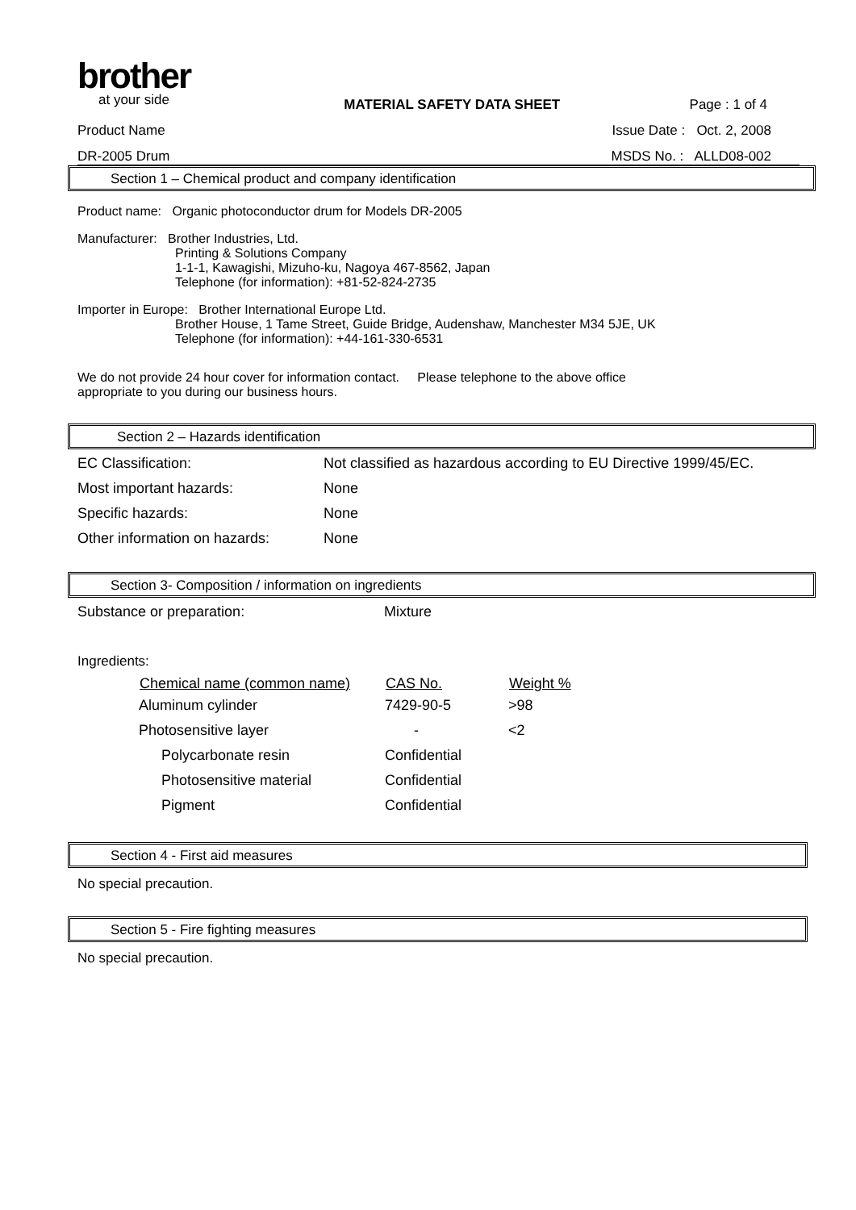brother
at your side
MATERIAL SAFETY DATA SHEET Page : 1 of 4
Product Name Issue Date : Oct. 2, 2008
DR-2005 Drum MSDS No. : ALLD08-002
Section 1 – Chemical product and company identification
Product name: Organic photoconductor drum for Models DR-2005
Manufacturer: Brother Industries, Ltd.
Printing & Solutions Company
1-1-1, Kawagishi, Mizuho-ku, Nagoya 467-8562, Japan
Telephone (for information): +81-52-824-2735
Importer in Europe: Brother International Europe Ltd.
Brother House, 1 Tame Street, Guide Bridge, Audenshaw, Manchester M34 5JE, UK
Telephone (for information): +44-161-330-6531
We do not provide 24 hour cover for information contact. Please telephone to the above office
appropriate to you during our business hours.
Section 2 – Hazards identification
| EC Classification: | Not classified as hazardous according to EU Directive 1999/45/EC. |
| Most important hazards: | None |
| Specific hazards: | None |
| Other information on hazards: | None |
Section 3- Composition / information on ingredients
| Substance or preparation: | Mixture |
Ingredients:
| Chemical name (common name) | CAS No. | Weight % |
| --- | --- | --- |
| Aluminum cylinder | 7429-90-5 | >98 |
| Photosensitive layer | - | <2 |
| Polycarbonate resin | Confidential | |
| Photosensitive material | Confidential | |
| Pigment | Confidential | |
Section 4 - First aid measures
No special precaution.
Section 5 - Fire fighting measures
No special precaution.